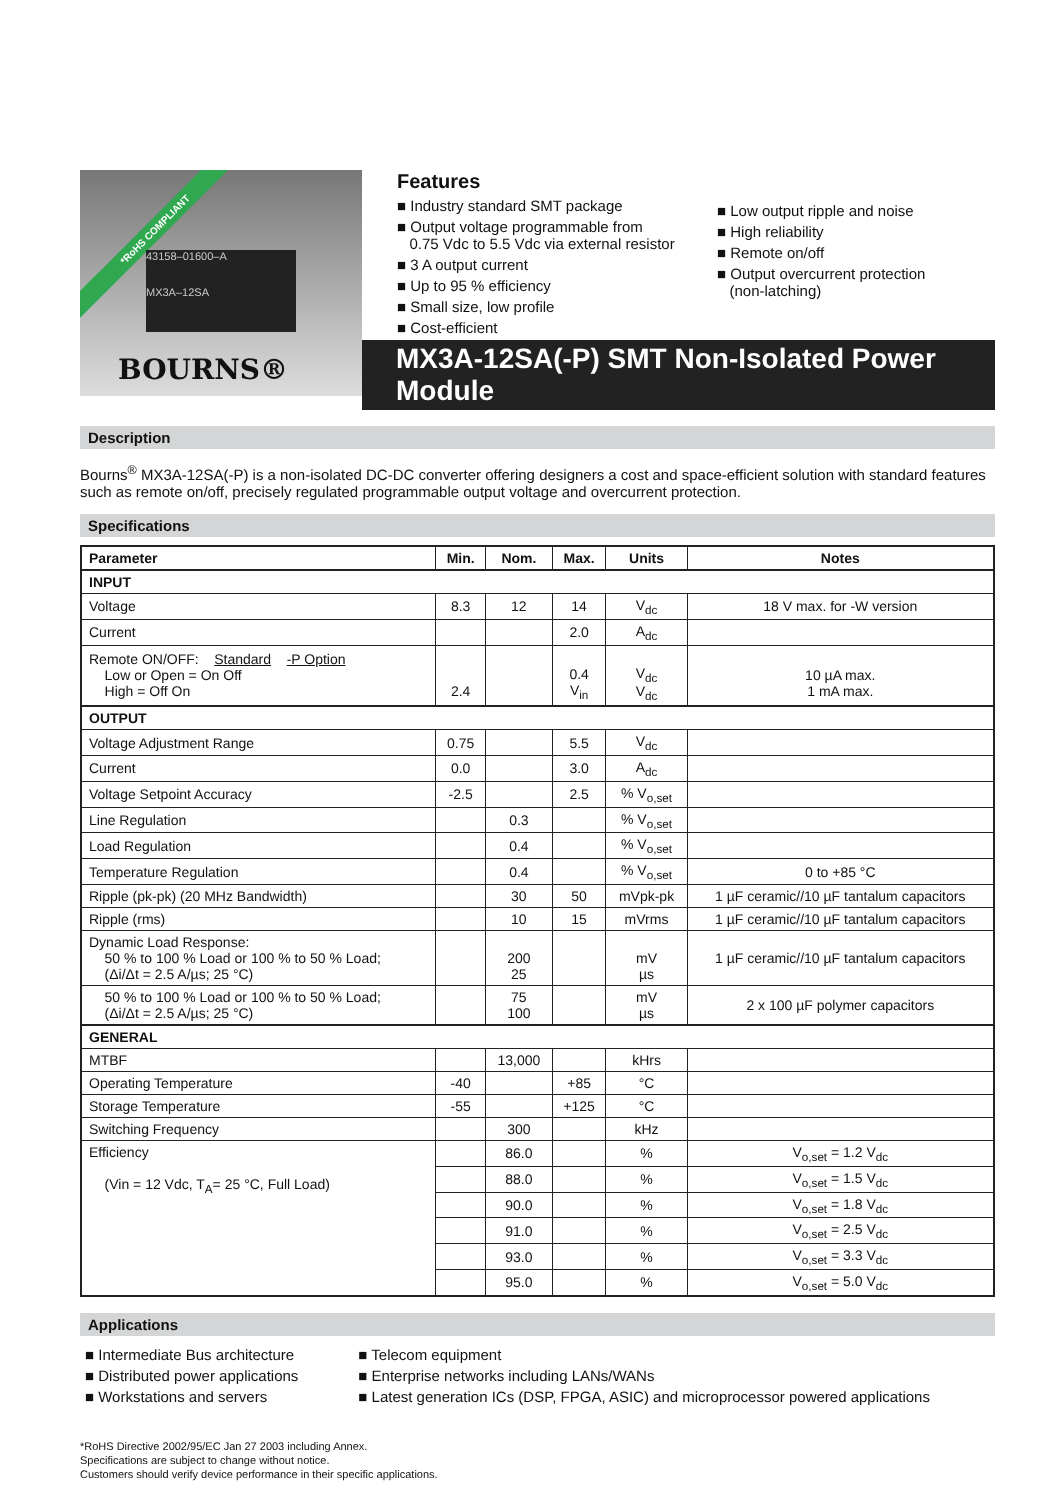*RoHS COMPLIANT
43158–01600–A
MX3A–12SA
BOURNS®
Features
■ Industry standard SMT package
■ Output voltage programmable from
0.75 Vdc to 5.5 Vdc via external resistor
■ 3 A output current
■ Up to 95 % efficiency
■ Small size, low profile
■ Cost-efficient
■ Low output ripple and noise
■ High reliability
■ Remote on/off
■ Output overcurrent protection
(non-latching)
MX3A-12SA(-P) SMT Non-Isolated Power Module
Description
Bourns<sup>®</sup> MX3A-12SA(-P) is a non-isolated DC-DC converter offering designers a cost and space-efficient solution with standard features such as remote on/off, precisely regulated programmable output voltage and overcurrent protection.
Specifications
| Parameter | Min. | Nom. | Max. | Units | Notes |
| --- | --- | --- | --- | --- | --- |
| INPUT | | | | | |
| Voltage | 8.3 | 12 | 14 | V<sub>dc</sub> | 18 V max. for -W version |
| Current | | | 2.0 | A<sub>dc</sub> | |
| Remote ON/OFF: Standard -P Option Low or Open = On Off High = Off On | 2.4 | | 0.4 V<sub>in</sub> | V<sub>dc</sub> V<sub>dc</sub> | 10 µA max. 1 mA max. |
| OUTPUT | | | | | |
| Voltage Adjustment Range | 0.75 | | 5.5 | V<sub>dc</sub> | |
| Current | 0.0 | | 3.0 | A<sub>dc</sub> | |
| Voltage Setpoint Accuracy | -2.5 | | 2.5 | % V<sub>o,set</sub> | |
| Line Regulation | | 0.3 | | % V<sub>o,set</sub> | |
| Load Regulation | | 0.4 | | % V<sub>o,set</sub> | |
| Temperature Regulation | | 0.4 | | % V<sub>o,set</sub> | 0 to +85 °C |
| Ripple (pk-pk) (20 MHz Bandwidth) | | 30 | 50 | mVpk-pk | 1 µF ceramic//10 µF tantalum capacitors |
| Ripple (rms) | | 10 | 15 | mVrms | 1 µF ceramic//10 µF tantalum capacitors |
| Dynamic Load Response: 50 % to 100 % Load or 100 % to 50 % Load; (Δi/Δt = 2.5 A/µs; 25 °C) | | 200 25 | | mV µs | 1 µF ceramic//10 µF tantalum capacitors |
| 50 % to 100 % Load or 100 % to 50 % Load; (Δi/Δt = 2.5 A/µs; 25 °C) | | 75 100 | | mV µs | 2 x 100 µF polymer capacitors |
| GENERAL | | | | | |
| MTBF | | 13,000 | | kHrs | |
| Operating Temperature | -40 | | +85 | °C | |
| Storage Temperature | -55 | | +125 | °C | |
| Switching Frequency | | 300 | | kHz | |
| Efficiency (Vin = 12 Vdc, T<sub>A</sub>= 25 °C, Full Load) | | 86.0 | | % | V<sub>o,set</sub> = 1.2 V<sub>dc</sub> |
| | | 88.0 | | % | V<sub>o,set</sub> = 1.5 V<sub>dc</sub> |
| | | 90.0 | | % | V<sub>o,set</sub> = 1.8 V<sub>dc</sub> |
| | | 91.0 | | % | V<sub>o,set</sub> = 2.5 V<sub>dc</sub> |
| | | 93.0 | | % | V<sub>o,set</sub> = 3.3 V<sub>dc</sub> |
| | | 95.0 | | % | V<sub>o,set</sub> = 5.0 V<sub>dc</sub> |
Applications
■ Intermediate Bus architecture
■ Distributed power applications
■ Workstations and servers
■ Telecom equipment
■ Enterprise networks including LANs/WANs
■ Latest generation ICs (DSP, FPGA, ASIC) and microprocessor powered applications
*RoHS Directive 2002/95/EC Jan 27 2003 including Annex.
Specifications are subject to change without notice.
Customers should verify device performance in their specific applications.